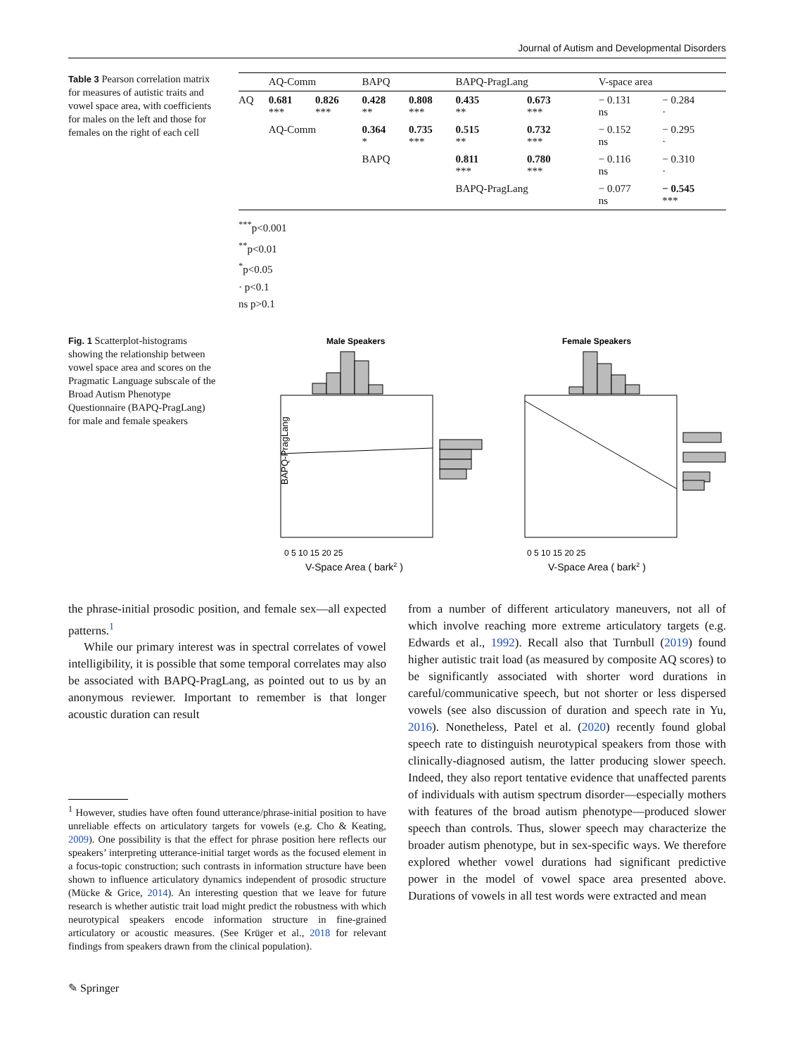Journal of Autism and Developmental Disorders
Table 3 Pearson correlation matrix for measures of autistic traits and vowel space area, with coefficients for males on the left and those for females on the right of each cell
| | AQ-Comm | | BAPQ | | BAPQ-PragLang | | V-space area | |
| --- | --- | --- | --- | --- | --- | --- | --- | --- |
| AQ | 0.681 *** | 0.826 *** | 0.428 ** | 0.808 *** | 0.435 ** | 0.673 *** | − 0.131 ns | − 0.284 · |
| | AQ-Comm | | 0.364 * | 0.735 *** | 0.515 ** | 0.732 *** | − 0.152 ns | − 0.295 · |
| | | | BAPQ | | 0.811 *** | 0.780 *** | − 0.116 ns | − 0.310 · |
| | | | | | BAPQ-PragLang | | − 0.077 ns | − 0.545 *** |
<sup>***</sup> p<0.001
<sup>**</sup> p<0.01
<sup>*</sup> p<0.05
· p<0.1
ns p>0.1
Fig. 1 Scatterplot-histograms showing the relationship between vowel space area and scores on the Pragmatic Language subscale of the Broad Autism Phenotype Questionnaire (BAPQ-PragLang) for male and female speakers
Male Speakers
Female Speakers
BAPQ-PragLang
0 5 10 15 20 25
0 5 10 15 20 25
V-Space Area ( bark2 )
V-Space Area ( bark2 )
the phrase-initial prosodic position, and female sex—all expected patterns.<sup>1</sup>
While our primary interest was in spectral correlates of vowel intelligibility, it is possible that some temporal correlates may also be associated with BAPQ-PragLang, as pointed out to us by an anonymous reviewer. Important to remember is that longer acoustic duration can result
<sup>1</sup> However, studies have often found utterance/phrase-initial position to have unreliable effects on articulatory targets for vowels (e.g. Cho & Keating, 2009). One possibility is that the effect for phrase position here reflects our speakers’ interpreting utterance-initial target words as the focused element in a focus-topic construction; such contrasts in information structure have been shown to influence articulatory dynamics independent of prosodic structure (Mücke & Grice, 2014). An interesting question that we leave for future research is whether autistic trait load might predict the robustness with which neurotypical speakers encode information structure in fine-grained articulatory or acoustic measures. (See Krüger et al., 2018 for relevant findings from speakers drawn from the clinical population).
from a number of different articulatory maneuvers, not all of which involve reaching more extreme articulatory targets (e.g. Edwards et al., 1992). Recall also that Turnbull (2019) found higher autistic trait load (as measured by composite AQ scores) to be significantly associated with shorter word durations in careful/communicative speech, but not shorter or less dispersed vowels (see also discussion of duration and speech rate in Yu, 2016). Nonetheless, Patel et al. (2020) recently found global speech rate to distinguish neurotypical speakers from those with clinically-diagnosed autism, the latter producing slower speech. Indeed, they also report tentative evidence that unaffected parents of individuals with autism spectrum disorder—especially mothers with features of the broad autism phenotype—produced slower speech than controls. Thus, slower speech may characterize the broader autism phenotype, but in sex-specific ways. We therefore explored whether vowel durations had significant predictive power in the model of vowel space area presented above. Durations of vowels in all test words were extracted and mean
✎ Springer